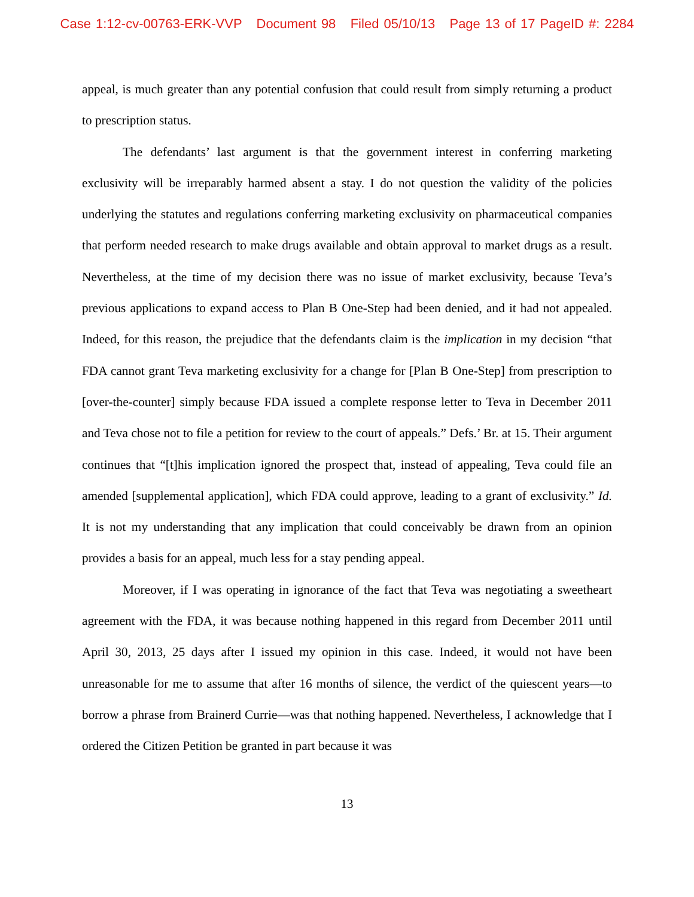Case 1:12-cv-00763-ERK-VVP Document 98 Filed 05/10/13 Page 13 of 17 PageID #: 2284
appeal, is much greater than any potential confusion that could result from simply returning a product to prescription status.
The defendants’ last argument is that the government interest in conferring marketing exclusivity will be irreparably harmed absent a stay. I do not question the validity of the policies underlying the statutes and regulations conferring marketing exclusivity on pharmaceutical companies that perform needed research to make drugs available and obtain approval to market drugs as a result. Nevertheless, at the time of my decision there was no issue of market exclusivity, because Teva’s previous applications to expand access to Plan B One-Step had been denied, and it had not appealed. Indeed, for this reason, the prejudice that the defendants claim is the implication in my decision “that FDA cannot grant Teva marketing exclusivity for a change for [Plan B One-Step] from prescription to [over-the-counter] simply because FDA issued a complete response letter to Teva in December 2011 and Teva chose not to file a petition for review to the court of appeals.” Defs.’ Br. at 15. Their argument continues that “[t]his implication ignored the prospect that, instead of appealing, Teva could file an amended [supplemental application], which FDA could approve, leading to a grant of exclusivity.” Id. It is not my understanding that any implication that could conceivably be drawn from an opinion provides a basis for an appeal, much less for a stay pending appeal.
Moreover, if I was operating in ignorance of the fact that Teva was negotiating a sweetheart agreement with the FDA, it was because nothing happened in this regard from December 2011 until April 30, 2013, 25 days after I issued my opinion in this case. Indeed, it would not have been unreasonable for me to assume that after 16 months of silence, the verdict of the quiescent years—to borrow a phrase from Brainerd Currie—was that nothing happened. Nevertheless, I acknowledge that I ordered the Citizen Petition be granted in part because it was
13